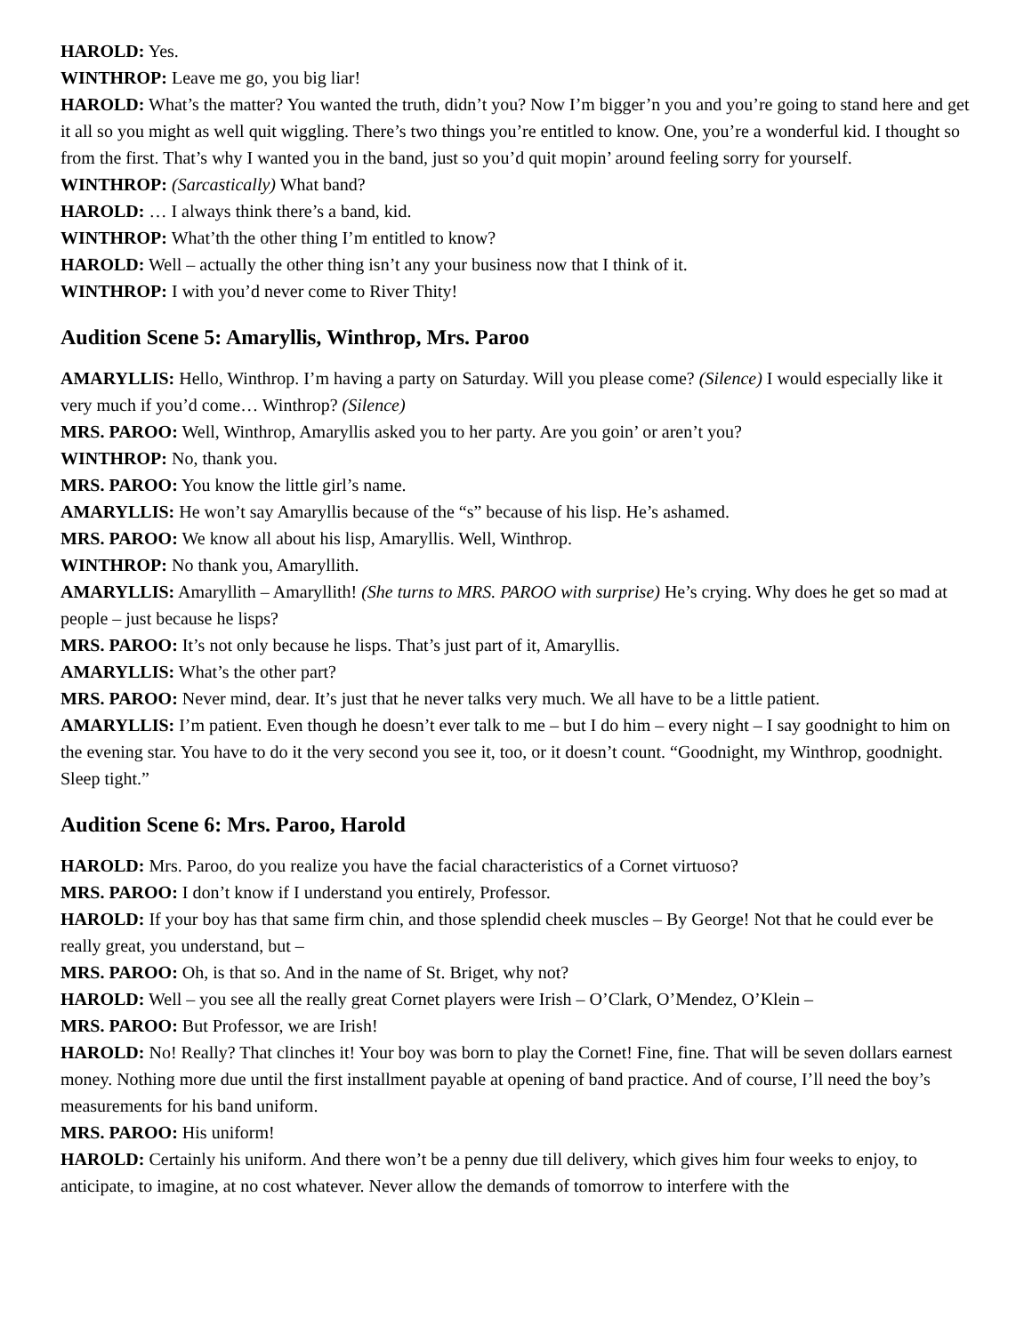HAROLD: Yes.
WINTHROP: Leave me go, you big liar!
HAROLD: What’s the matter? You wanted the truth, didn’t you? Now I’m bigger’n you and you’re going to stand here and get it all so you might as well quit wiggling. There’s two things you’re entitled to know. One, you’re a wonderful kid. I thought so from the first. That’s why I wanted you in the band, just so you’d quit mopin’ around feeling sorry for yourself.
WINTHROP: (Sarcastically) What band?
HAROLD: … I always think there’s a band, kid.
WINTHROP: What’th the other thing I’m entitled to know?
HAROLD: Well – actually the other thing isn’t any your business now that I think of it.
WINTHROP: I with you’d never come to River Thity!
Audition Scene 5: Amaryllis, Winthrop, Mrs. Paroo
AMARYLLIS: Hello, Winthrop. I’m having a party on Saturday. Will you please come? (Silence) I would especially like it very much if you’d come… Winthrop? (Silence)
MRS. PAROO: Well, Winthrop, Amaryllis asked you to her party. Are you goin’ or aren’t you?
WINTHROP: No, thank you.
MRS. PAROO: You know the little girl’s name.
AMARYLLIS: He won’t say Amaryllis because of the “s” because of his lisp. He’s ashamed.
MRS. PAROO: We know all about his lisp, Amaryllis. Well, Winthrop.
WINTHROP: No thank you, Amaryllith.
AMARYLLIS: Amaryllith – Amaryllith! (She turns to MRS. PAROO with surprise) He’s crying. Why does he get so mad at people – just because he lisps?
MRS. PAROO: It’s not only because he lisps. That’s just part of it, Amaryllis.
AMARYLLIS: What’s the other part?
MRS. PAROO: Never mind, dear. It’s just that he never talks very much. We all have to be a little patient.
AMARYLLIS: I’m patient. Even though he doesn’t ever talk to me – but I do him – every night – I say goodnight to him on the evening star. You have to do it the very second you see it, too, or it doesn’t count. “Goodnight, my Winthrop, goodnight. Sleep tight.”
Audition Scene 6: Mrs. Paroo, Harold
HAROLD: Mrs. Paroo, do you realize you have the facial characteristics of a Cornet virtuoso?
MRS. PAROO: I don’t know if I understand you entirely, Professor.
HAROLD: If your boy has that same firm chin, and those splendid cheek muscles – By George! Not that he could ever be really great, you understand, but –
MRS. PAROO: Oh, is that so. And in the name of St. Briget, why not?
HAROLD: Well – you see all the really great Cornet players were Irish – O’Clark, O’Mendez, O’Klein –
MRS. PAROO: But Professor, we are Irish!
HAROLD: No! Really? That clinches it! Your boy was born to play the Cornet! Fine, fine. That will be seven dollars earnest money. Nothing more due until the first installment payable at opening of band practice. And of course, I’ll need the boy’s measurements for his band uniform.
MRS. PAROO: His uniform!
HAROLD: Certainly his uniform. And there won’t be a penny due till delivery, which gives him four weeks to enjoy, to anticipate, to imagine, at no cost whatever. Never allow the demands of tomorrow to interfere with the